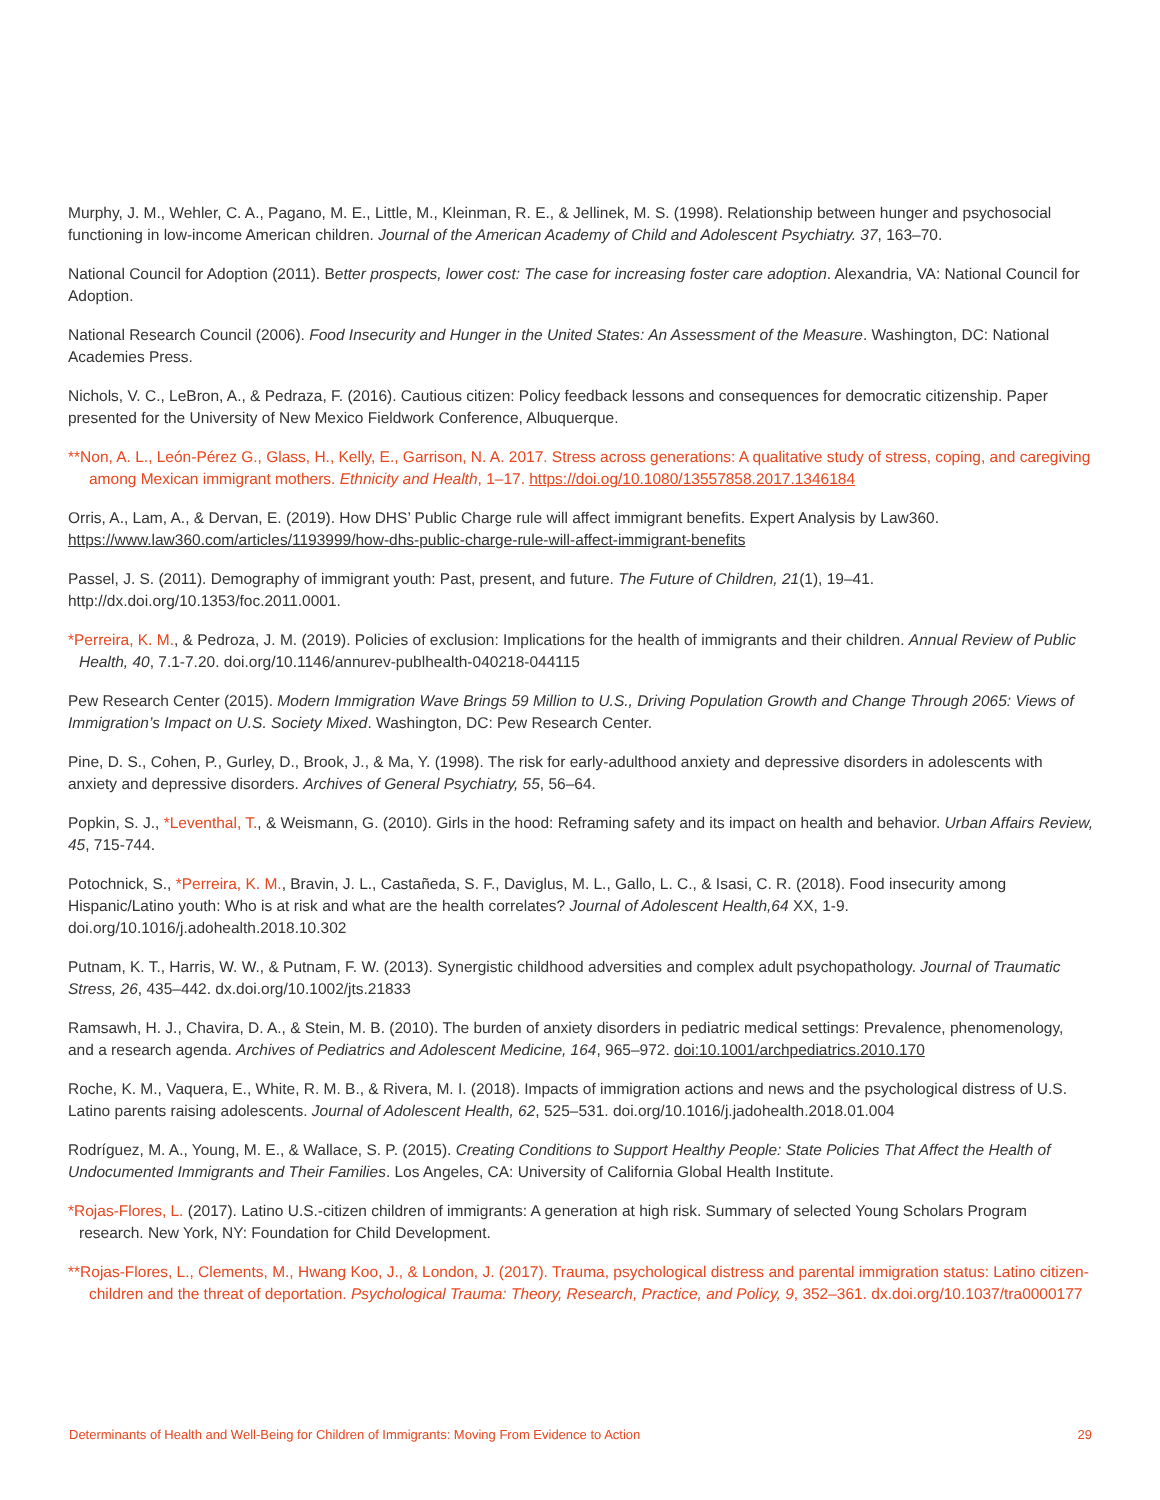Murphy, J. M., Wehler, C. A., Pagano, M. E., Little, M., Kleinman, R. E., & Jellinek, M. S. (1998). Relationship between hunger and psychosocial functioning in low-income American children. Journal of the American Academy of Child and Adolescent Psychiatry. 37, 163–70.
National Council for Adoption (2011). Better prospects, lower cost: The case for increasing foster care adoption. Alexandria, VA: National Council for Adoption.
National Research Council (2006). Food Insecurity and Hunger in the United States: An Assessment of the Measure. Washington, DC: National Academies Press.
Nichols, V. C., LeBron, A., & Pedraza, F. (2016). Cautious citizen: Policy feedback lessons and consequences for democratic citizenship. Paper presented for the University of New Mexico Fieldwork Conference, Albuquerque.
**Non, A. L., León-Pérez G., Glass, H., Kelly, E., Garrison, N. A. 2017. Stress across generations: A qualitative study of stress, coping, and caregiving among Mexican immigrant mothers. Ethnicity and Health, 1–17. https://doi.og/10.1080/13557858.2017.1346184
Orris, A., Lam, A., & Dervan, E. (2019). How DHS’ Public Charge rule will affect immigrant benefits. Expert Analysis by Law360. https://www.law360.com/articles/1193999/how-dhs-public-charge-rule-will-affect-immigrant-benefits
Passel, J. S. (2011). Demography of immigrant youth: Past, present, and future. The Future of Children, 21(1), 19–41. http://dx.doi.org/10.1353/foc.2011.0001.
*Perreira, K. M., & Pedroza, J. M. (2019). Policies of exclusion: Implications for the health of immigrants and their children. Annual Review of Public Health, 40, 7.1-7.20. doi.org/10.1146/annurev-publhealth-040218-044115
Pew Research Center (2015). Modern Immigration Wave Brings 59 Million to U.S., Driving Population Growth and Change Through 2065: Views of Immigration’s Impact on U.S. Society Mixed. Washington, DC: Pew Research Center.
Pine, D. S., Cohen, P., Gurley, D., Brook, J., & Ma, Y. (1998). The risk for early-adulthood anxiety and depressive disorders in adolescents with anxiety and depressive disorders. Archives of General Psychiatry, 55, 56–64.
Popkin, S. J., *Leventhal, T., & Weismann, G. (2010). Girls in the hood: Reframing safety and its impact on health and behavior. Urban Affairs Review, 45, 715-744.
Potochnick, S., *Perreira, K. M., Bravin, J. L., Castañeda, S. F., Daviglus, M. L., Gallo, L. C., & Isasi, C. R. (2018). Food insecurity among Hispanic/Latino youth: Who is at risk and what are the health correlates? Journal of Adolescent Health,64 XX, 1-9. doi.org/10.1016/j.adohealth.2018.10.302
Putnam, K. T., Harris, W. W., & Putnam, F. W. (2013). Synergistic childhood adversities and complex adult psychopathology. Journal of Traumatic Stress, 26, 435–442. dx.doi.org/10.1002/jts.21833
Ramsawh, H. J., Chavira, D. A., & Stein, M. B. (2010). The burden of anxiety disorders in pediatric medical settings: Prevalence, phenomenology, and a research agenda. Archives of Pediatrics and Adolescent Medicine, 164, 965–972. doi:10.1001/archpediatrics.2010.170
Roche, K. M., Vaquera, E., White, R. M. B., & Rivera, M. I. (2018). Impacts of immigration actions and news and the psychological distress of U.S. Latino parents raising adolescents. Journal of Adolescent Health, 62, 525–531. doi.org/10.1016/j.jadohealth.2018.01.004
Rodríguez, M. A., Young, M. E., & Wallace, S. P. (2015). Creating Conditions to Support Healthy People: State Policies That Affect the Health of Undocumented Immigrants and Their Families. Los Angeles, CA: University of California Global Health Institute.
*Rojas-Flores, L. (2017). Latino U.S.-citizen children of immigrants: A generation at high risk. Summary of selected Young Scholars Program research. New York, NY: Foundation for Child Development.
**Rojas-Flores, L., Clements, M., Hwang Koo, J., & London, J. (2017). Trauma, psychological distress and parental immigration status: Latino citizen-children and the threat of deportation. Psychological Trauma: Theory, Research, Practice, and Policy, 9, 352–361. dx.doi.org/10.1037/tra0000177
Determinants of Health and Well-Being for Children of Immigrants: Moving From Evidence to Action 29